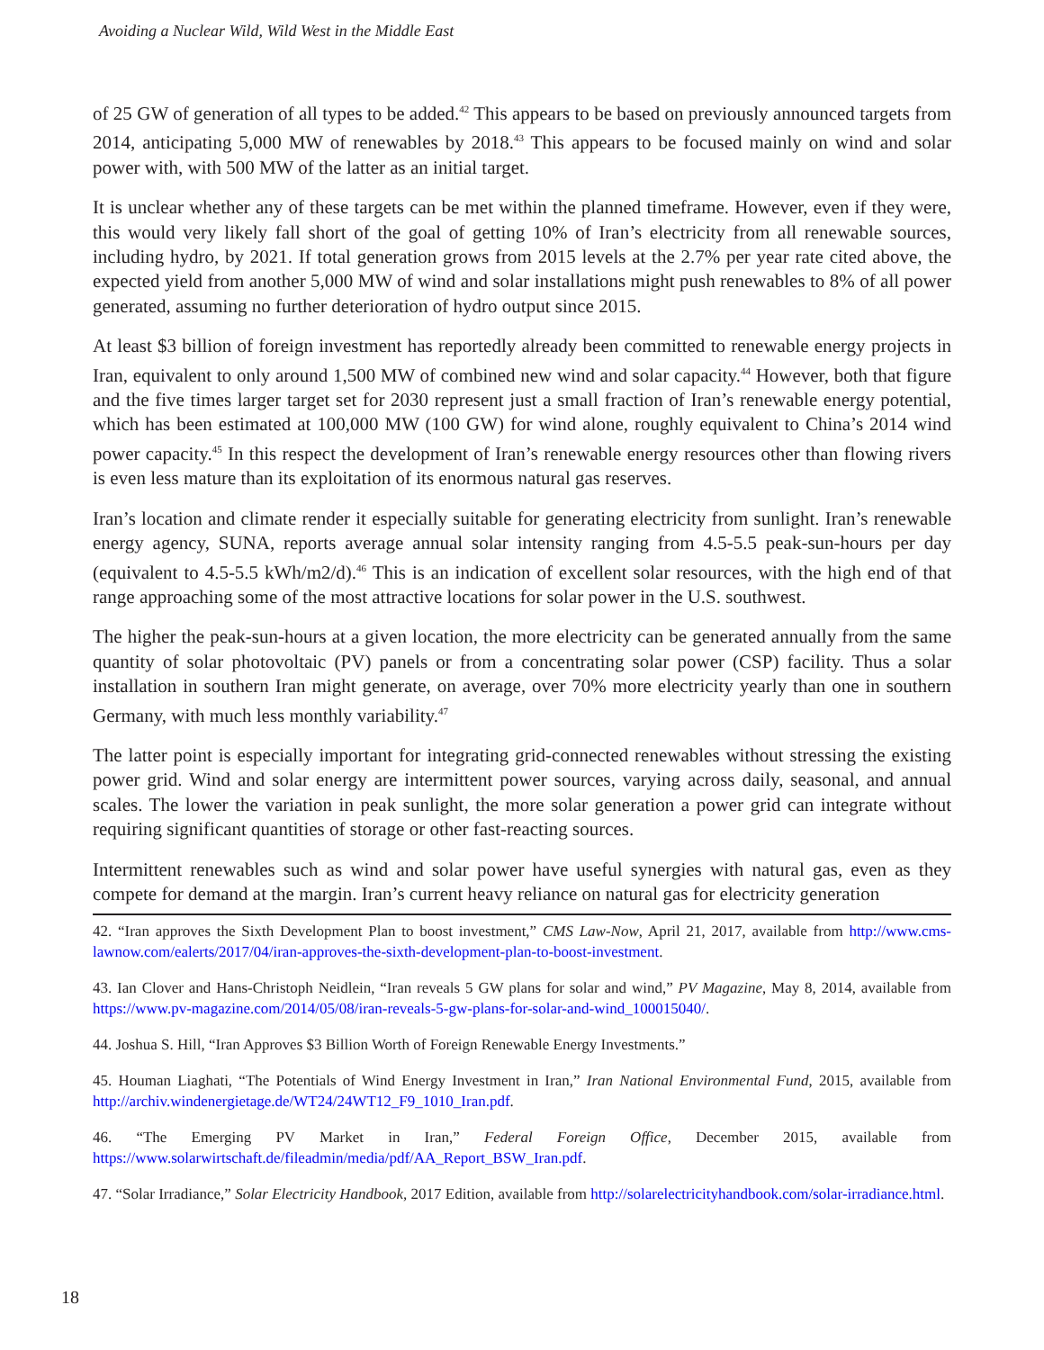Avoiding a Nuclear Wild, Wild West in the Middle East
of 25 GW of generation of all types to be added.<sup>42</sup> This appears to be based on previously announced targets from 2014, anticipating 5,000 MW of renewables by 2018.<sup>43</sup> This appears to be focused mainly on wind and solar power with, with 500 MW of the latter as an initial target.
It is unclear whether any of these targets can be met within the planned timeframe. However, even if they were, this would very likely fall short of the goal of getting 10% of Iran’s electricity from all renewable sources, including hydro, by 2021. If total generation grows from 2015 levels at the 2.7% per year rate cited above, the expected yield from another 5,000 MW of wind and solar installations might push renewables to 8% of all power generated, assuming no further deterioration of hydro output since 2015.
At least $3 billion of foreign investment has reportedly already been committed to renewable energy projects in Iran, equivalent to only around 1,500 MW of combined new wind and solar capacity.<sup>44</sup> However, both that figure and the five times larger target set for 2030 represent just a small fraction of Iran’s renewable energy potential, which has been estimated at 100,000 MW (100 GW) for wind alone, roughly equivalent to China’s 2014 wind power capacity.<sup>45</sup> In this respect the development of Iran’s renewable energy resources other than flowing rivers is even less mature than its exploitation of its enormous natural gas reserves.
Iran’s location and climate render it especially suitable for generating electricity from sunlight. Iran’s renewable energy agency, SUNA, reports average annual solar intensity ranging from 4.5-5.5 peak-sun-hours per day (equivalent to 4.5-5.5 kWh/m2/d).<sup>46</sup> This is an indication of excellent solar resources, with the high end of that range approaching some of the most attractive locations for solar power in the U.S. southwest.
The higher the peak-sun-hours at a given location, the more electricity can be generated annually from the same quantity of solar photovoltaic (PV) panels or from a concentrating solar power (CSP) facility. Thus a solar installation in southern Iran might generate, on average, over 70% more electricity yearly than one in southern Germany, with much less monthly variability.<sup>47</sup>
The latter point is especially important for integrating grid-connected renewables without stressing the existing power grid. Wind and solar energy are intermittent power sources, varying across daily, seasonal, and annual scales. The lower the variation in peak sunlight, the more solar generation a power grid can integrate without requiring significant quantities of storage or other fast-reacting sources.
Intermittent renewables such as wind and solar power have useful synergies with natural gas, even as they compete for demand at the margin. Iran’s current heavy reliance on natural gas for electricity generation
42. “Iran approves the Sixth Development Plan to boost investment,” CMS Law-Now, April 21, 2017, available from http://www.cms-lawnow.com/ealerts/2017/04/iran-approves-the-sixth-development-plan-to-boost-investment.
43. Ian Clover and Hans-Christoph Neidlein, “Iran reveals 5 GW plans for solar and wind,” PV Magazine, May 8, 2014, available from https://www.pv-magazine.com/2014/05/08/iran-reveals-5-gw-plans-for-solar-and-wind_100015040/.
44. Joshua S. Hill, “Iran Approves $3 Billion Worth of Foreign Renewable Energy Investments.”
45. Houman Liaghati, “The Potentials of Wind Energy Investment in Iran,” Iran National Environmental Fund, 2015, available from http://archiv.windenergietage.de/WT24/24WT12_F9_1010_Iran.pdf.
46. “The Emerging PV Market in Iran,” Federal Foreign Office, December 2015, available from https://www.solarwirtschaft.de/fileadmin/media/pdf/AA_Report_BSW_Iran.pdf.
47. “Solar Irradiance,” Solar Electricity Handbook, 2017 Edition, available from http://solarelectricityhandbook.com/solar-irradiance.html.
18